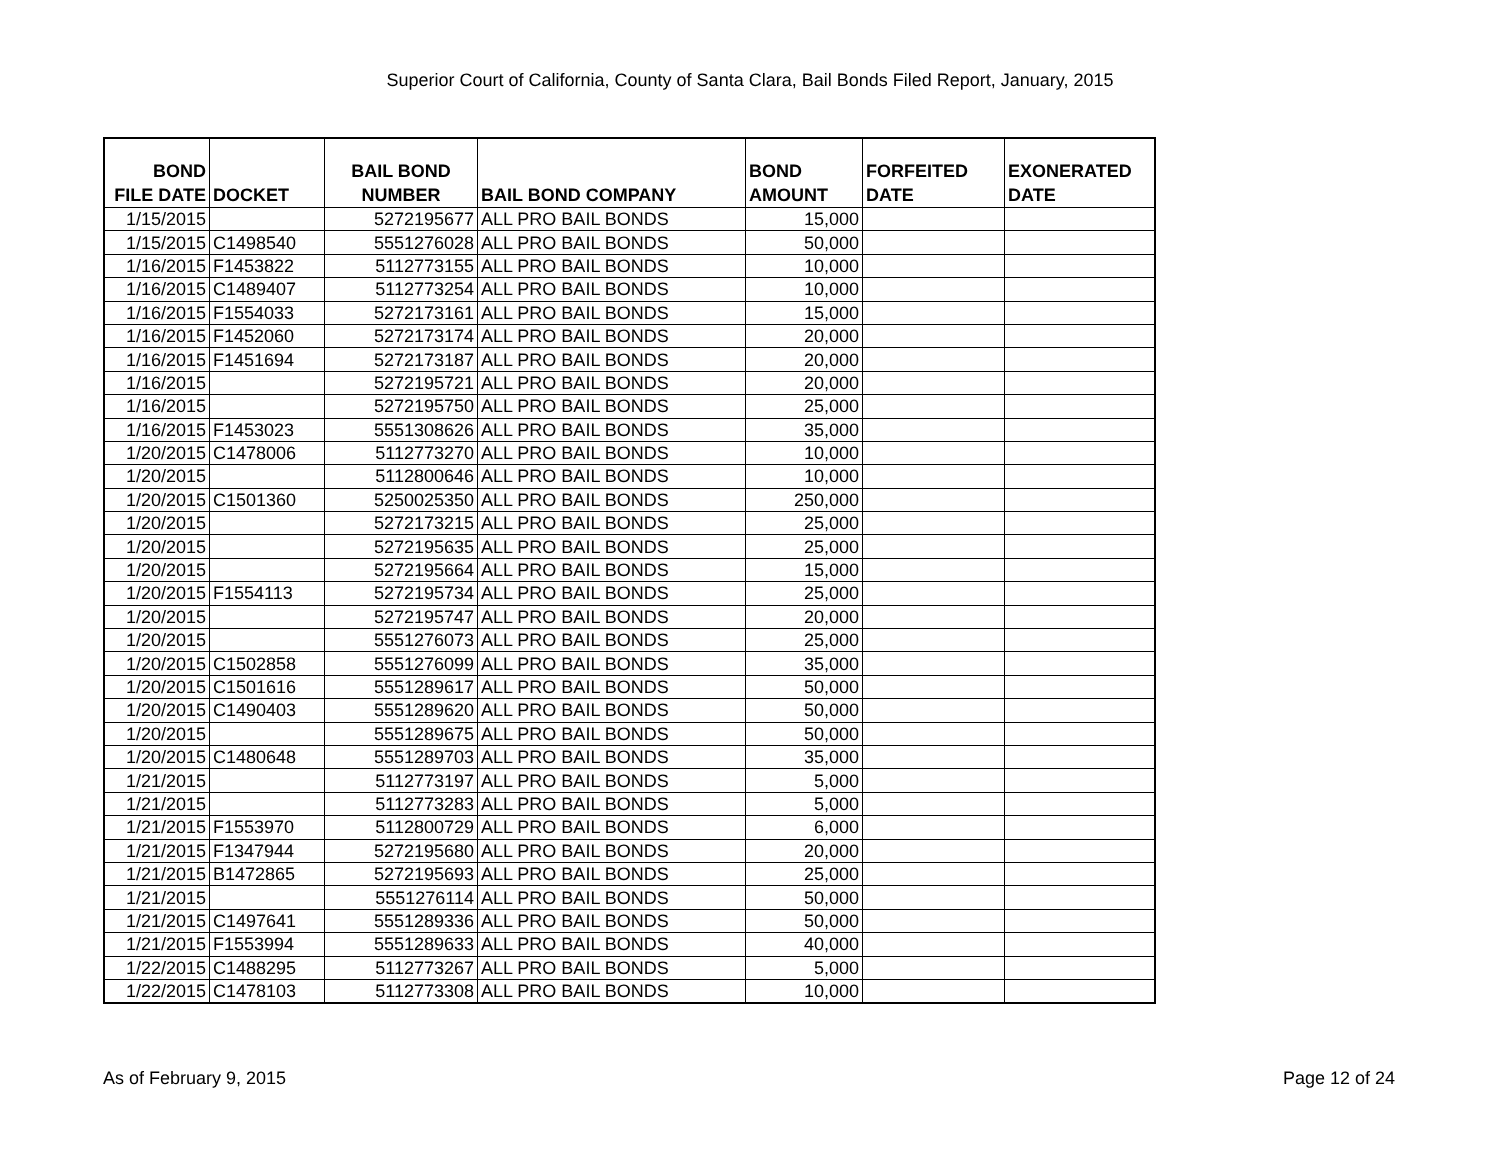Superior Court of California, County of Santa Clara, Bail Bonds Filed Report, January, 2015
| BOND FILE DATE | DOCKET | BAIL BOND NUMBER | BAIL BOND COMPANY | BOND AMOUNT | FORFEITED DATE | EXONERATED DATE |
| --- | --- | --- | --- | --- | --- | --- |
| 1/15/2015 | | 5272195677 | ALL PRO BAIL BONDS | 15,000 | | |
| 1/15/2015 | C1498540 | 5551276028 | ALL PRO BAIL BONDS | 50,000 | | |
| 1/16/2015 | F1453822 | 5112773155 | ALL PRO BAIL BONDS | 10,000 | | |
| 1/16/2015 | C1489407 | 5112773254 | ALL PRO BAIL BONDS | 10,000 | | |
| 1/16/2015 | F1554033 | 5272173161 | ALL PRO BAIL BONDS | 15,000 | | |
| 1/16/2015 | F1452060 | 5272173174 | ALL PRO BAIL BONDS | 20,000 | | |
| 1/16/2015 | F1451694 | 5272173187 | ALL PRO BAIL BONDS | 20,000 | | |
| 1/16/2015 | | 5272195721 | ALL PRO BAIL BONDS | 20,000 | | |
| 1/16/2015 | | 5272195750 | ALL PRO BAIL BONDS | 25,000 | | |
| 1/16/2015 | F1453023 | 5551308626 | ALL PRO BAIL BONDS | 35,000 | | |
| 1/20/2015 | C1478006 | 5112773270 | ALL PRO BAIL BONDS | 10,000 | | |
| 1/20/2015 | | 5112800646 | ALL PRO BAIL BONDS | 10,000 | | |
| 1/20/2015 | C1501360 | 5250025350 | ALL PRO BAIL BONDS | 250,000 | | |
| 1/20/2015 | | 5272173215 | ALL PRO BAIL BONDS | 25,000 | | |
| 1/20/2015 | | 5272195635 | ALL PRO BAIL BONDS | 25,000 | | |
| 1/20/2015 | | 5272195664 | ALL PRO BAIL BONDS | 15,000 | | |
| 1/20/2015 | F1554113 | 5272195734 | ALL PRO BAIL BONDS | 25,000 | | |
| 1/20/2015 | | 5272195747 | ALL PRO BAIL BONDS | 20,000 | | |
| 1/20/2015 | | 5551276073 | ALL PRO BAIL BONDS | 25,000 | | |
| 1/20/2015 | C1502858 | 5551276099 | ALL PRO BAIL BONDS | 35,000 | | |
| 1/20/2015 | C1501616 | 5551289617 | ALL PRO BAIL BONDS | 50,000 | | |
| 1/20/2015 | C1490403 | 5551289620 | ALL PRO BAIL BONDS | 50,000 | | |
| 1/20/2015 | | 5551289675 | ALL PRO BAIL BONDS | 50,000 | | |
| 1/20/2015 | C1480648 | 5551289703 | ALL PRO BAIL BONDS | 35,000 | | |
| 1/21/2015 | | 5112773197 | ALL PRO BAIL BONDS | 5,000 | | |
| 1/21/2015 | | 5112773283 | ALL PRO BAIL BONDS | 5,000 | | |
| 1/21/2015 | F1553970 | 5112800729 | ALL PRO BAIL BONDS | 6,000 | | |
| 1/21/2015 | F1347944 | 5272195680 | ALL PRO BAIL BONDS | 20,000 | | |
| 1/21/2015 | B1472865 | 5272195693 | ALL PRO BAIL BONDS | 25,000 | | |
| 1/21/2015 | | 5551276114 | ALL PRO BAIL BONDS | 50,000 | | |
| 1/21/2015 | C1497641 | 5551289336 | ALL PRO BAIL BONDS | 50,000 | | |
| 1/21/2015 | F1553994 | 5551289633 | ALL PRO BAIL BONDS | 40,000 | | |
| 1/22/2015 | C1488295 | 5112773267 | ALL PRO BAIL BONDS | 5,000 | | |
| 1/22/2015 | C1478103 | 5112773308 | ALL PRO BAIL BONDS | 10,000 | | |
As of February 9, 2015 Page 12 of 24